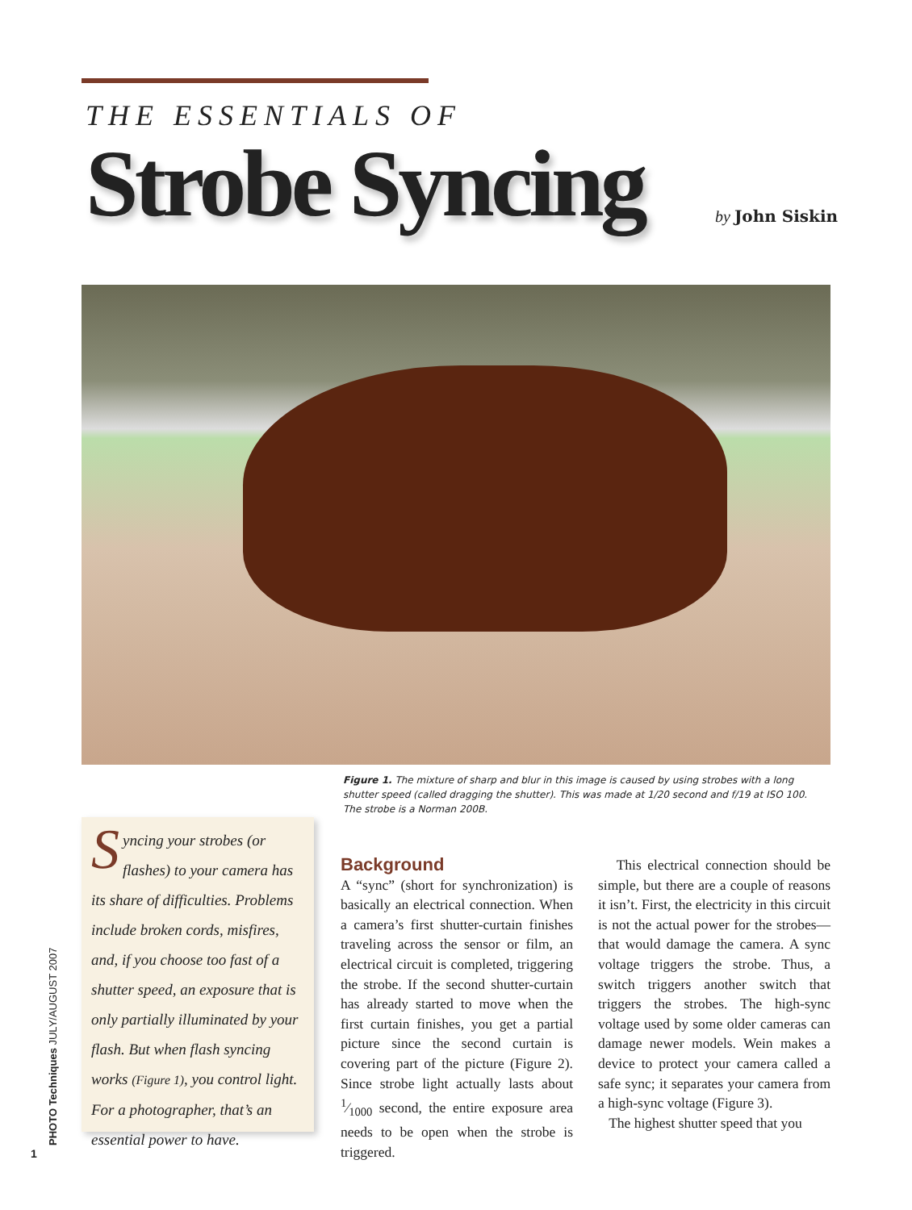THE ESSENTIALS OF
Strobe Syncing by John Siskin
Figure 1. The mixture of sharp and blur in this image is caused by using strobes with a long shutter speed (called dragging the shutter). This was made at 1/20 second and f/19 at ISO 100. The strobe is a Norman 200B.
Syncing your strobes (or flashes) to your camera has its share of difficulties. Problems include broken cords, misfires, and, if you choose too fast of a shutter speed, an exposure that is only partially illuminated by your flash. But when flash syncing works (Figure 1), you control light. For a photographer, that’s an essential power to have.
Background
A “sync” (short for synchronization) is basically an electrical connection. When a camera’s first shutter-curtain finishes traveling across the sensor or film, an electrical circuit is completed, triggering the strobe. If the second shutter-curtain has already started to move when the first curtain finishes, you get a partial picture since the second curtain is covering part of the picture (Figure 2). Since strobe light actually lasts about 1⁄1000 second, the entire exposure area needs to be open when the strobe is triggered.
This electrical connection should be simple, but there are a couple of reasons it isn’t. First, the electricity in this circuit is not the actual power for the strobes—that would damage the camera. A sync voltage triggers the strobe. Thus, a switch triggers another switch that triggers the strobes. The high-sync voltage used by some older cameras can damage newer models. Wein makes a device to protect your camera called a safe sync; it separates your camera from a high-sync voltage (Figure 3).
The highest shutter speed that you
PHOTO Techniques JULY/AUGUST 2007
1